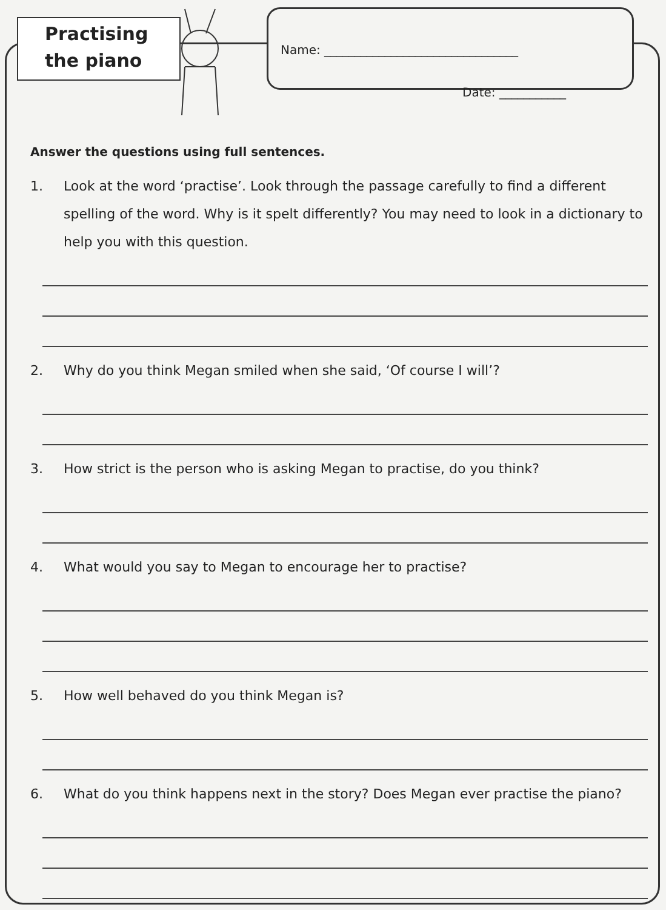Practising
the piano
Name: ________________________________
Date: ___________
Answer the questions using full sentences.
1. Look at the word ‘practise’. Look through the passage carefully to find a different spelling of the word. Why is it spelt differently? You may need to look in a dictionary to help you with this question.
2. Why do you think Megan smiled when she said, ‘Of course I will’?
3. How strict is the person who is asking Megan to practise, do you think?
4. What would you say to Megan to encourage her to practise?
5. How well behaved do you think Megan is?
6. What do you think happens next in the story? Does Megan ever practise the piano?